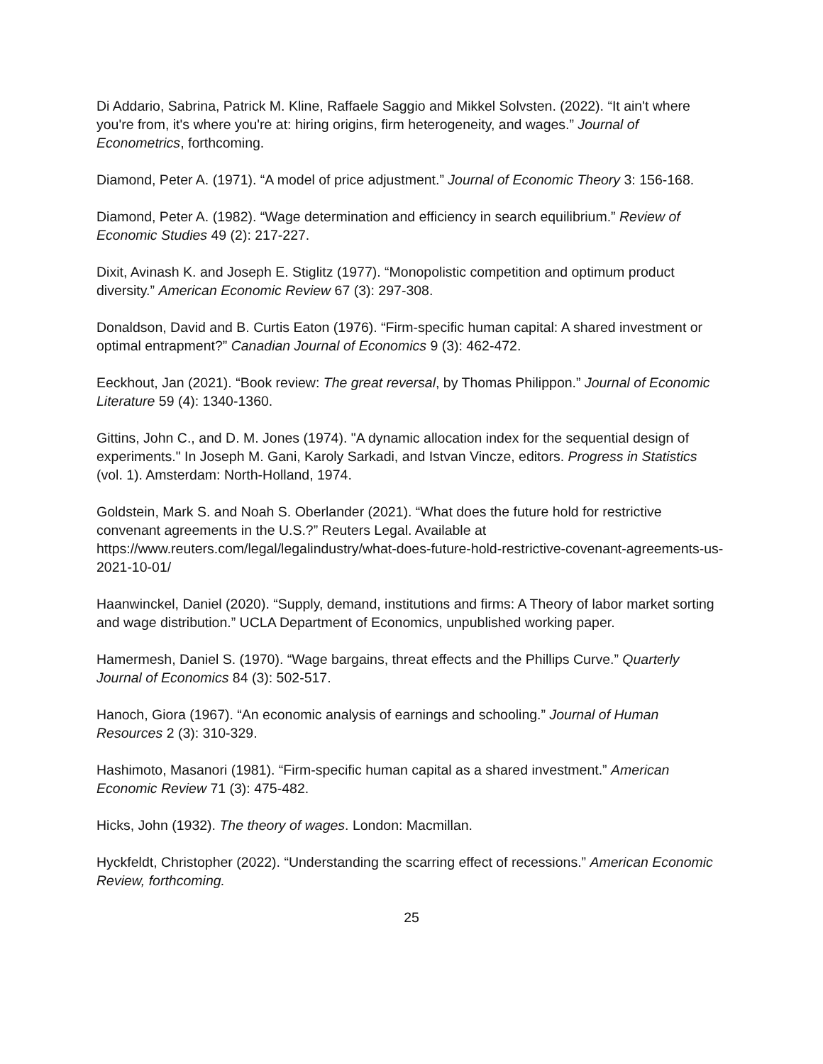Di Addario, Sabrina, Patrick M. Kline, Raffaele Saggio and Mikkel Solvsten. (2022). “It ain't where you're from, it's where you're at: hiring origins, firm heterogeneity, and wages.” Journal of Econometrics, forthcoming.
Diamond, Peter A. (1971). “A model of price adjustment.” Journal of Economic Theory 3: 156-168.
Diamond, Peter A. (1982). “Wage determination and efficiency in search equilibrium.” Review of Economic Studies 49 (2): 217-227.
Dixit, Avinash K. and Joseph E. Stiglitz (1977). “Monopolistic competition and optimum product diversity.” American Economic Review 67 (3): 297-308.
Donaldson, David and B. Curtis Eaton (1976). “Firm-specific human capital: A shared investment or optimal entrapment?” Canadian Journal of Economics 9 (3): 462-472.
Eeckhout, Jan (2021). “Book review: The great reversal, by Thomas Philippon.” Journal of Economic Literature 59 (4): 1340-1360.
Gittins, John C., and D. M. Jones (1974). "A dynamic allocation index for the sequential design of experiments." In Joseph M. Gani, Karoly Sarkadi, and Istvan Vincze, editors. Progress in Statistics (vol. 1). Amsterdam: North-Holland, 1974.
Goldstein, Mark S. and Noah S. Oberlander (2021). “What does the future hold for restrictive convenant agreements in the U.S.?” Reuters Legal. Available at https://www.reuters.com/legal/legalindustry/what-does-future-hold-restrictive-covenant-agreements-us-2021-10-01/
Haanwinckel, Daniel (2020). “Supply, demand, institutions and firms: A Theory of labor market sorting and wage distribution.” UCLA Department of Economics, unpublished working paper.
Hamermesh, Daniel S. (1970). “Wage bargains, threat effects and the Phillips Curve.” Quarterly Journal of Economics 84 (3): 502-517.
Hanoch, Giora (1967). “An economic analysis of earnings and schooling.” Journal of Human Resources 2 (3): 310-329.
Hashimoto, Masanori (1981). “Firm-specific human capital as a shared investment.” American Economic Review 71 (3): 475-482.
Hicks, John (1932). The theory of wages. London: Macmillan.
Hyckfeldt, Christopher (2022). “Understanding the scarring effect of recessions.” American Economic Review, forthcoming.
25